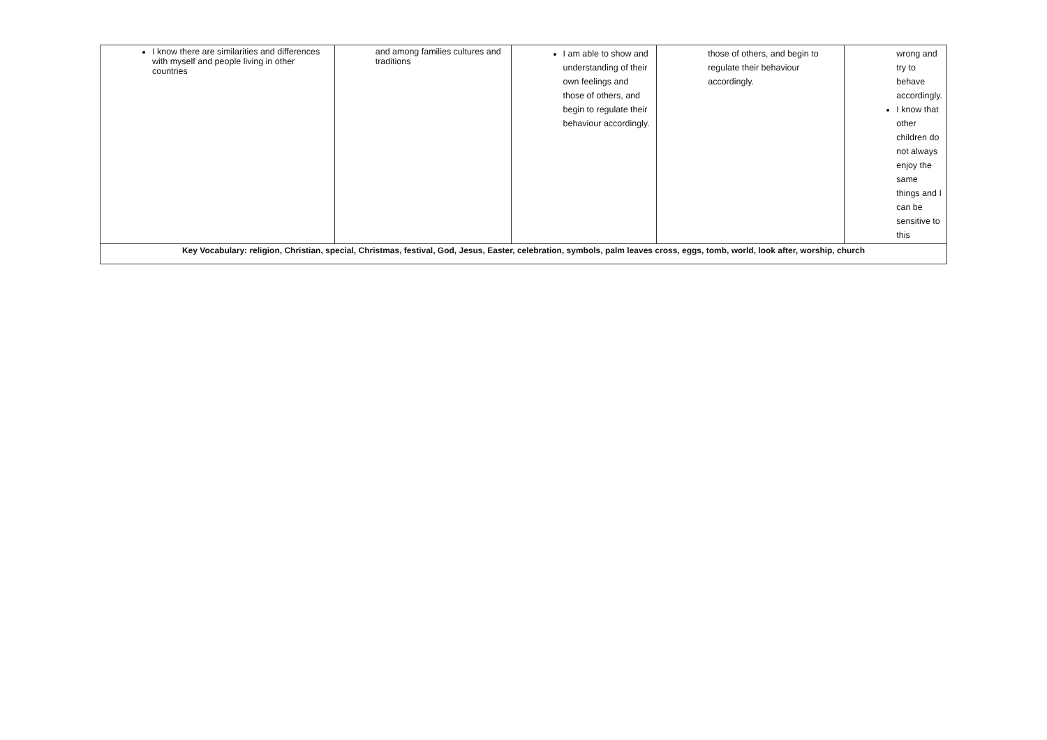| I know there are similarities and differences with myself and people living in other countries | and among families cultures and traditions | I am able to show and understanding of their own feelings and those of others, and begin to regulate their behaviour accordingly. | those of others, and begin to regulate their behaviour accordingly. | wrong and try to behave accordingly. I know that other children do not always enjoy the same things and I can be sensitive to this |
| Key Vocabulary: religion, Christian, special, Christmas, festival, God, Jesus, Easter, celebration, symbols, palm leaves cross, eggs, tomb, world, look after, worship, church | | | | |